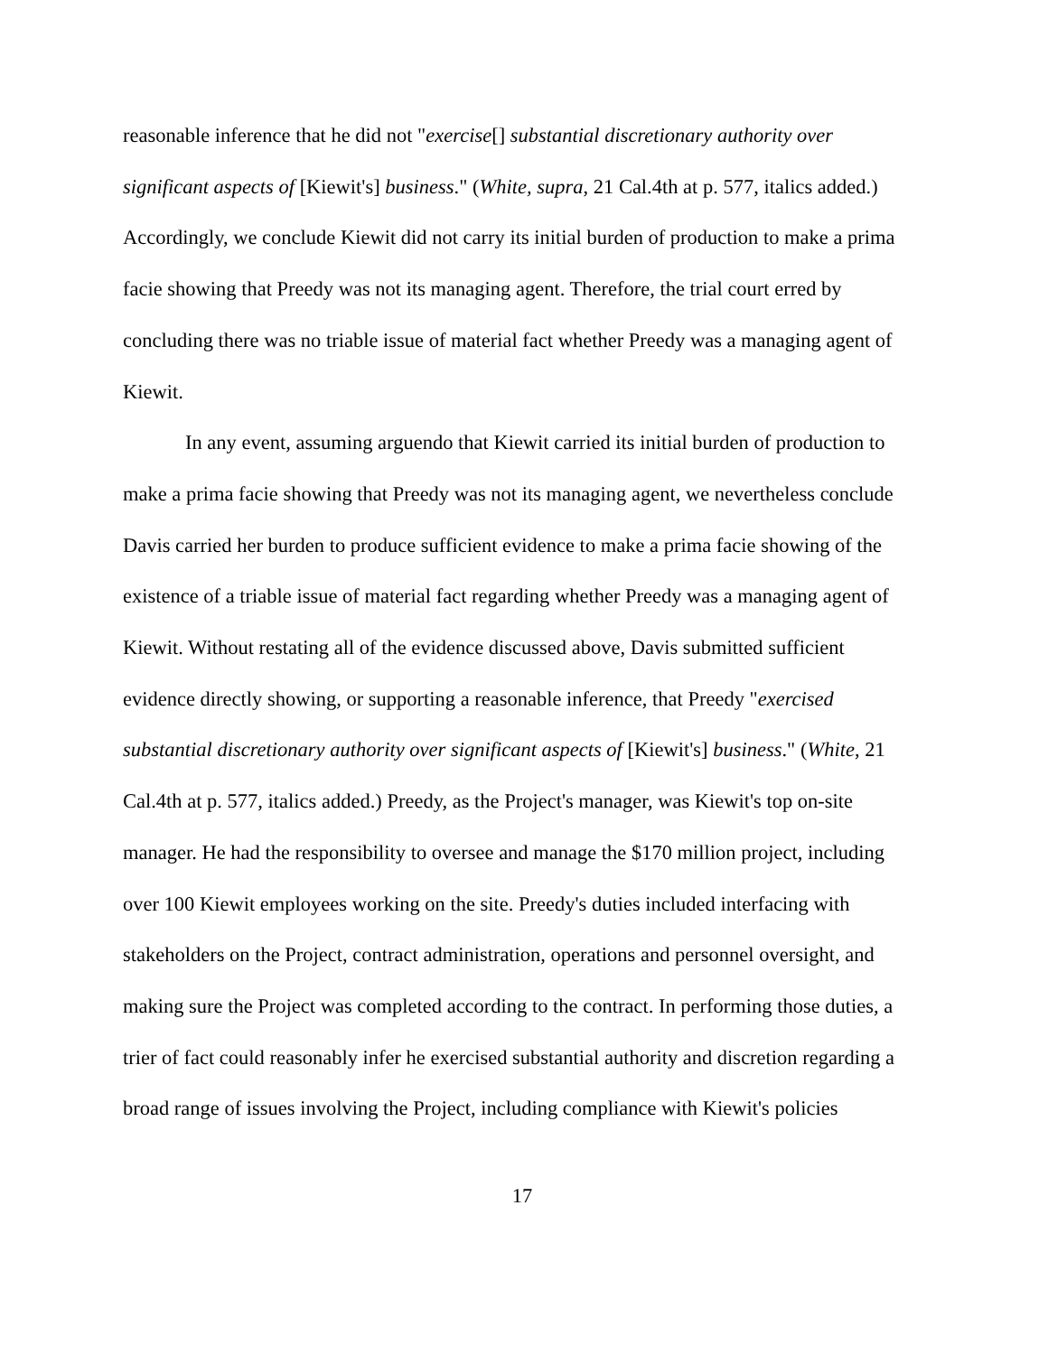reasonable inference that he did not "exercise[] substantial discretionary authority over significant aspects of [Kiewit's] business." (White, supra, 21 Cal.4th at p. 577, italics added.) Accordingly, we conclude Kiewit did not carry its initial burden of production to make a prima facie showing that Preedy was not its managing agent. Therefore, the trial court erred by concluding there was no triable issue of material fact whether Preedy was a managing agent of Kiewit.
In any event, assuming arguendo that Kiewit carried its initial burden of production to make a prima facie showing that Preedy was not its managing agent, we nevertheless conclude Davis carried her burden to produce sufficient evidence to make a prima facie showing of the existence of a triable issue of material fact regarding whether Preedy was a managing agent of Kiewit. Without restating all of the evidence discussed above, Davis submitted sufficient evidence directly showing, or supporting a reasonable inference, that Preedy "exercised substantial discretionary authority over significant aspects of [Kiewit's] business." (White, 21 Cal.4th at p. 577, italics added.) Preedy, as the Project's manager, was Kiewit's top on-site manager. He had the responsibility to oversee and manage the $170 million project, including over 100 Kiewit employees working on the site. Preedy's duties included interfacing with stakeholders on the Project, contract administration, operations and personnel oversight, and making sure the Project was completed according to the contract. In performing those duties, a trier of fact could reasonably infer he exercised substantial authority and discretion regarding a broad range of issues involving the Project, including compliance with Kiewit's policies
17